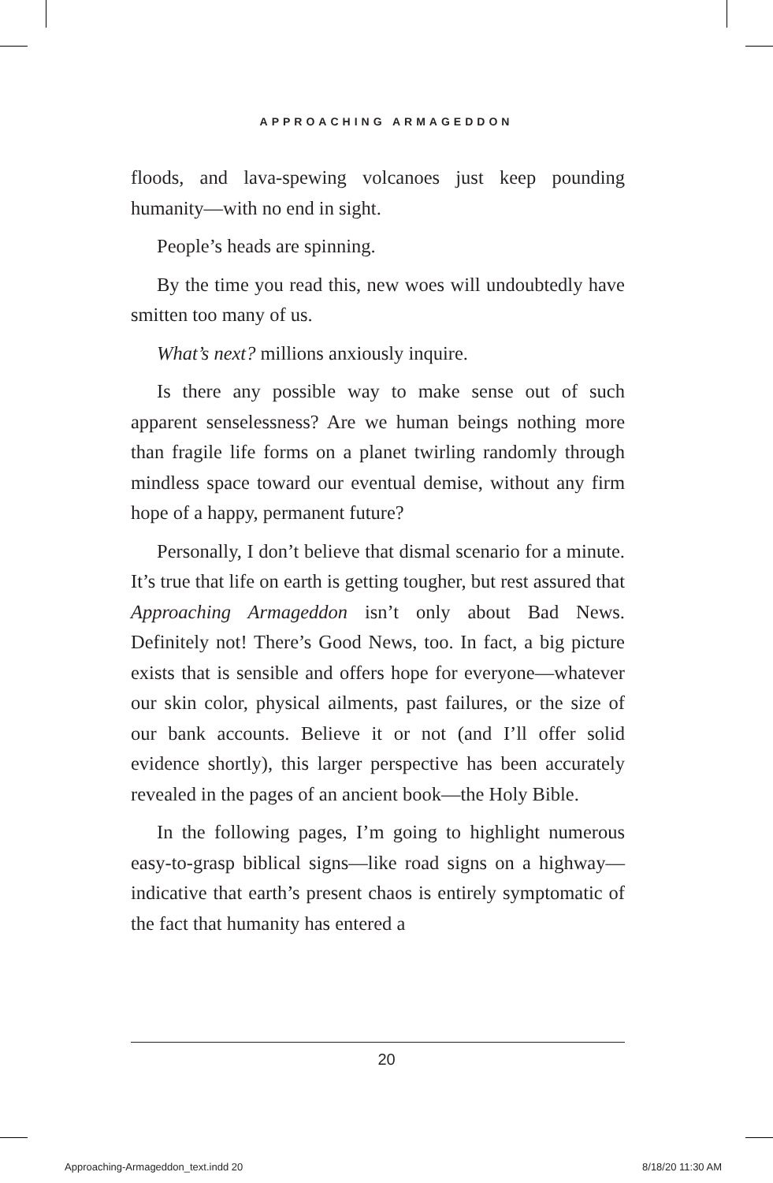APPROACHING ARMAGEDDON
floods, and lava-spewing volcanoes just keep pounding humanity—with no end in sight.
People’s heads are spinning.
By the time you read this, new woes will undoubtedly have smitten too many of us.
What’s next? millions anxiously inquire.
Is there any possible way to make sense out of such apparent senselessness? Are we human beings nothing more than fragile life forms on a planet twirling randomly through mindless space toward our eventual demise, without any firm hope of a happy, permanent future?
Personally, I don’t believe that dismal scenario for a minute. It’s true that life on earth is getting tougher, but rest assured that Approaching Armageddon isn’t only about Bad News. Definitely not! There’s Good News, too. In fact, a big picture exists that is sensible and offers hope for everyone—whatever our skin color, physical ailments, past failures, or the size of our bank accounts. Believe it or not (and I’ll offer solid evidence shortly), this larger perspective has been accurately revealed in the pages of an ancient book—the Holy Bible.
In the following pages, I’m going to highlight numerous easy-to-grasp biblical signs—like road signs on a highway—indicative that earth’s present chaos is entirely symptomatic of the fact that humanity has entered a
20
Approaching-Armageddon_text.indd 20 8/18/20 11:30 AM